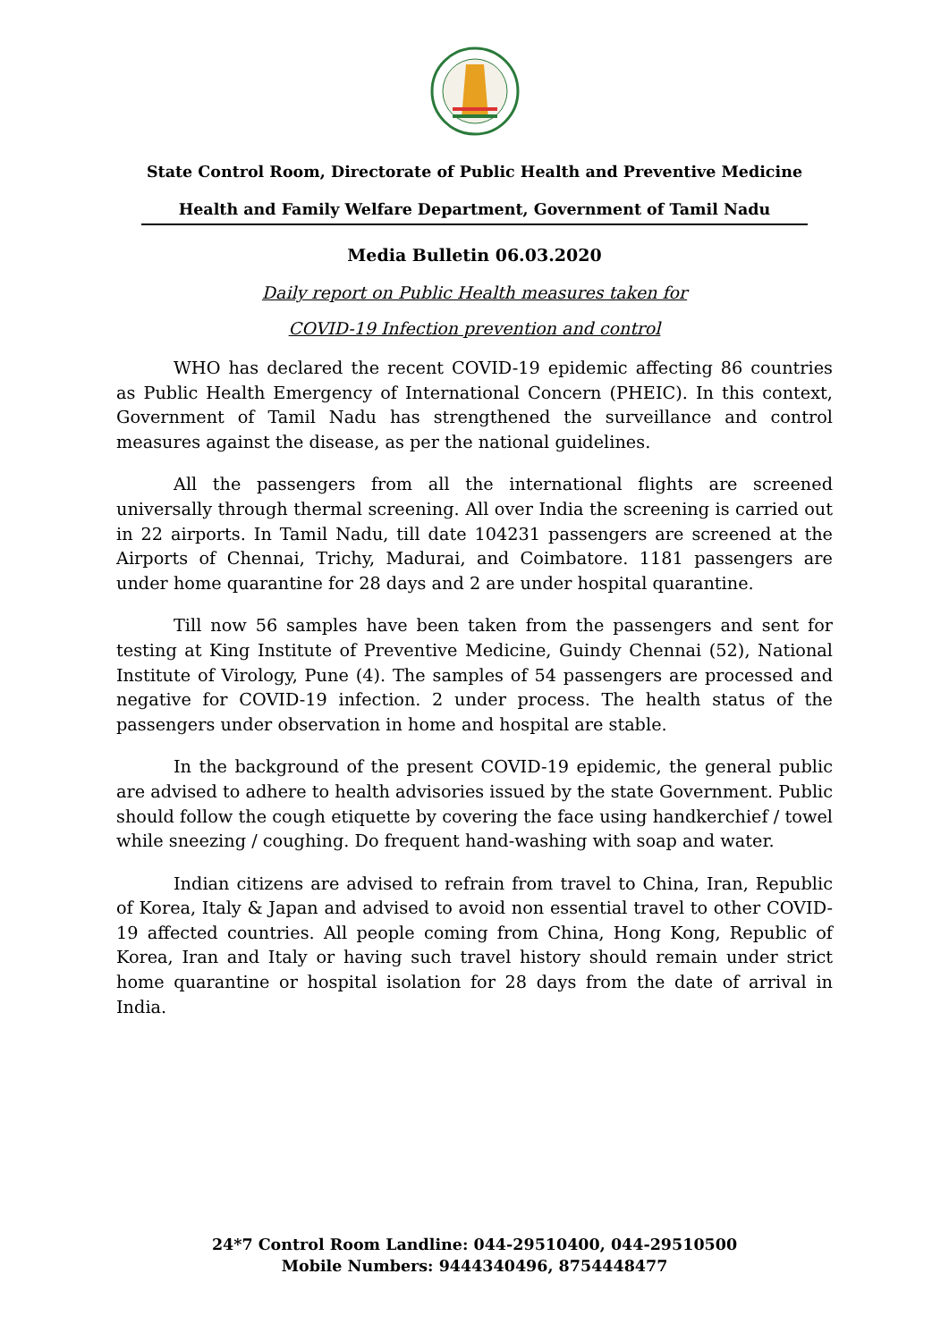State Control Room, Directorate of Public Health and Preventive Medicine
Health and Family Welfare Department, Government of Tamil Nadu
Media Bulletin 06.03.2020
Daily report on Public Health measures taken for
COVID-19 Infection prevention and control
WHO has declared the recent COVID-19 epidemic affecting 86 countries as Public Health Emergency of International Concern (PHEIC). In this context, Government of Tamil Nadu has strengthened the surveillance and control measures against the disease, as per the national guidelines.
All the passengers from all the international flights are screened universally through thermal screening. All over India the screening is carried out in 22 airports. In Tamil Nadu, till date 104231 passengers are screened at the Airports of Chennai, Trichy, Madurai, and Coimbatore. 1181 passengers are under home quarantine for 28 days and 2 are under hospital quarantine.
Till now 56 samples have been taken from the passengers and sent for testing at King Institute of Preventive Medicine, Guindy Chennai (52), National Institute of Virology, Pune (4). The samples of 54 passengers are processed and negative for COVID-19 infection. 2 under process. The health status of the passengers under observation in home and hospital are stable.
In the background of the present COVID-19 epidemic, the general public are advised to adhere to health advisories issued by the state Government. Public should follow the cough etiquette by covering the face using handkerchief / towel while sneezing / coughing. Do frequent hand-washing with soap and water.
Indian citizens are advised to refrain from travel to China, Iran, Republic of Korea, Italy & Japan and advised to avoid non essential travel to other COVID-19 affected countries. All people coming from China, Hong Kong, Republic of Korea, Iran and Italy or having such travel history should remain under strict home quarantine or hospital isolation for 28 days from the date of arrival in India.
24*7 Control Room Landline: 044-29510400, 044-29510500
Mobile Numbers: 9444340496, 8754448477